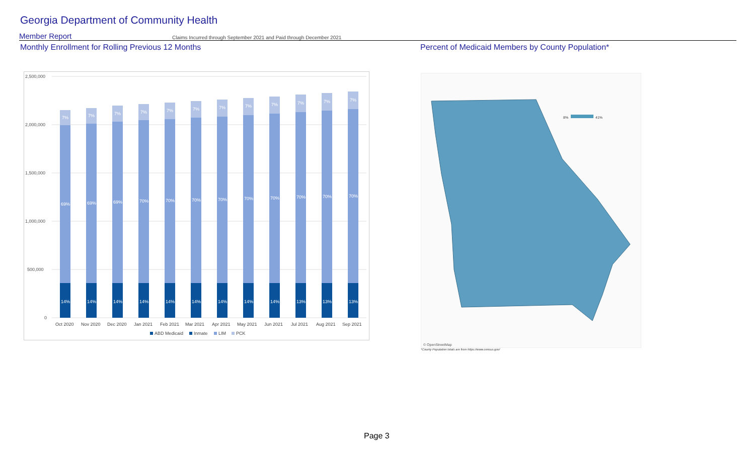Georgia Department of Community Health
Member Report Claims Incurred through September 2021 and Paid through December 2021
Monthly Enrollment for Rolling Previous 12 Months
Percent of Medicaid Members by County Population*
2,500,000
2,000,000
1,500,000
1,000,000
500,000
0
14%
14%
14%
14%
14%
14%
14%
14%
14%
13%
13%
13%
69%
69%
69%
70%
70%
70%
70%
70%
70%
70%
70%
70%
7%
7%
7%
7%
7%
7%
7%
7%
7%
7%
7%
7%
Oct 2020
Nov 2020
Dec 2020
Jan 2021
Feb 2021
Mar 2021
Apr 2021
May 2021
Jun 2021
Jul 2021
Aug 2021
Sep 2021
ABD Medicaid
Inmate
LIM
PCK
8%
41%
© OpenStreetMap
*County Population totals are from https://www.census.gov/
Page 3